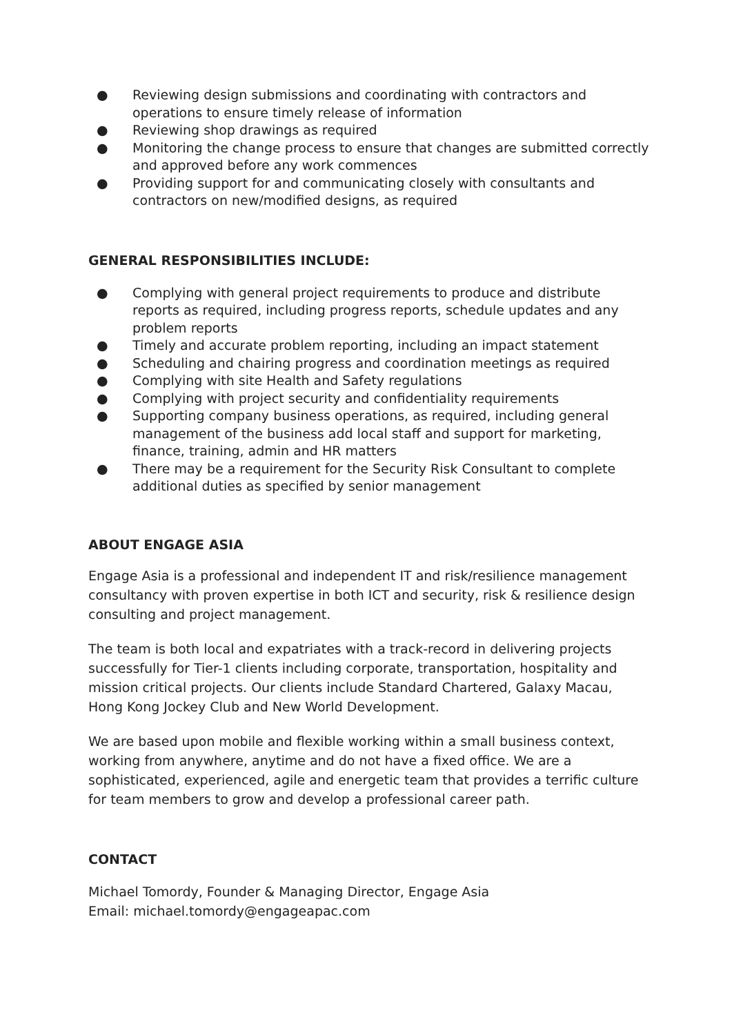● Reviewing design submissions and coordinating with contractors and operations to ensure timely release of information
● Reviewing shop drawings as required
● Monitoring the change process to ensure that changes are submitted correctly and approved before any work commences
● Providing support for and communicating closely with consultants and contractors on new/modified designs, as required
GENERAL RESPONSIBILITIES INCLUDE:
● Complying with general project requirements to produce and distribute reports as required, including progress reports, schedule updates and any problem reports
● Timely and accurate problem reporting, including an impact statement
● Scheduling and chairing progress and coordination meetings as required
● Complying with site Health and Safety regulations
● Complying with project security and confidentiality requirements
● Supporting company business operations, as required, including general management of the business add local staff and support for marketing, finance, training, admin and HR matters
● There may be a requirement for the Security Risk Consultant to complete additional duties as specified by senior management
ABOUT ENGAGE ASIA
Engage Asia is a professional and independent IT and risk/resilience management consultancy with proven expertise in both ICT and security, risk & resilience design consulting and project management.
The team is both local and expatriates with a track-record in delivering projects successfully for Tier-1 clients including corporate, transportation, hospitality and mission critical projects. Our clients include Standard Chartered, Galaxy Macau, Hong Kong Jockey Club and New World Development.
We are based upon mobile and flexible working within a small business context, working from anywhere, anytime and do not have a fixed office. We are a sophisticated, experienced, agile and energetic team that provides a terrific culture for team members to grow and develop a professional career path.
CONTACT
Michael Tomordy, Founder & Managing Director, Engage Asia
Email: michael.tomordy@engageapac.com